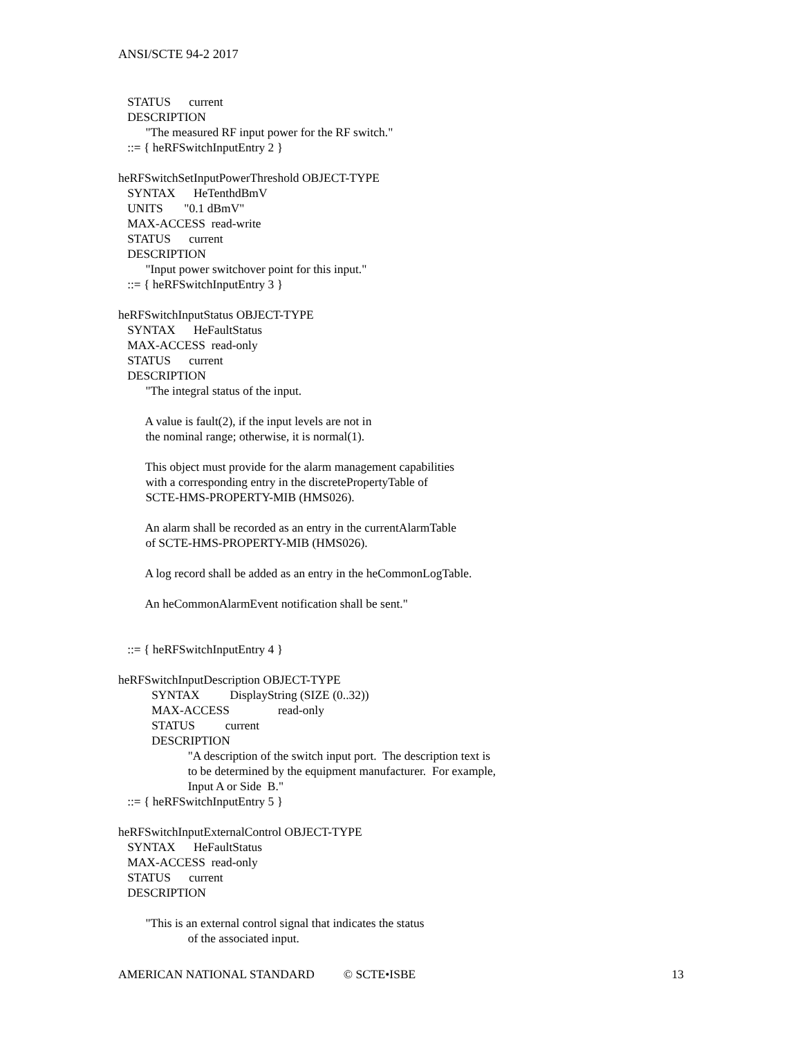ANSI/SCTE 94-2 2017
STATUS current DESCRIPTION "The measured RF input power for the RF switch." ::= { heRFSwitchInputEntry 2 } heRFSwitchSetInputPowerThreshold OBJECT-TYPE SYNTAX HeTenthdBmV UNITS "0.1 dBmV" MAX-ACCESS read-write STATUS current DESCRIPTION "Input power switchover point for this input." ::= { heRFSwitchInputEntry 3 } heRFSwitchInputStatus OBJECT-TYPE SYNTAX HeFaultStatus MAX-ACCESS read-only STATUS current DESCRIPTION "The integral status of the input. A value is fault(2), if the input levels are not in the nominal range; otherwise, it is normal(1). This object must provide for the alarm management capabilities with a corresponding entry in the discretePropertyTable of SCTE-HMS-PROPERTY-MIB (HMS026). An alarm shall be recorded as an entry in the currentAlarmTable of SCTE-HMS-PROPERTY-MIB (HMS026). A log record shall be added as an entry in the heCommonLogTable. An heCommonAlarmEvent notification shall be sent." ::= { heRFSwitchInputEntry 4 } heRFSwitchInputDescription OBJECT-TYPE SYNTAX DisplayString (SIZE (0..32)) MAX-ACCESS read-only STATUS current DESCRIPTION "A description of the switch input port. The description text is to be determined by the equipment manufacturer. For example, Input A or Side B." ::= { heRFSwitchInputEntry 5 } heRFSwitchInputExternalControl OBJECT-TYPE SYNTAX HeFaultStatus MAX-ACCESS read-only STATUS current DESCRIPTION "This is an external control signal that indicates the status of the associated input.
AMERICAN NATIONAL STANDARD © SCTE•ISBE 13